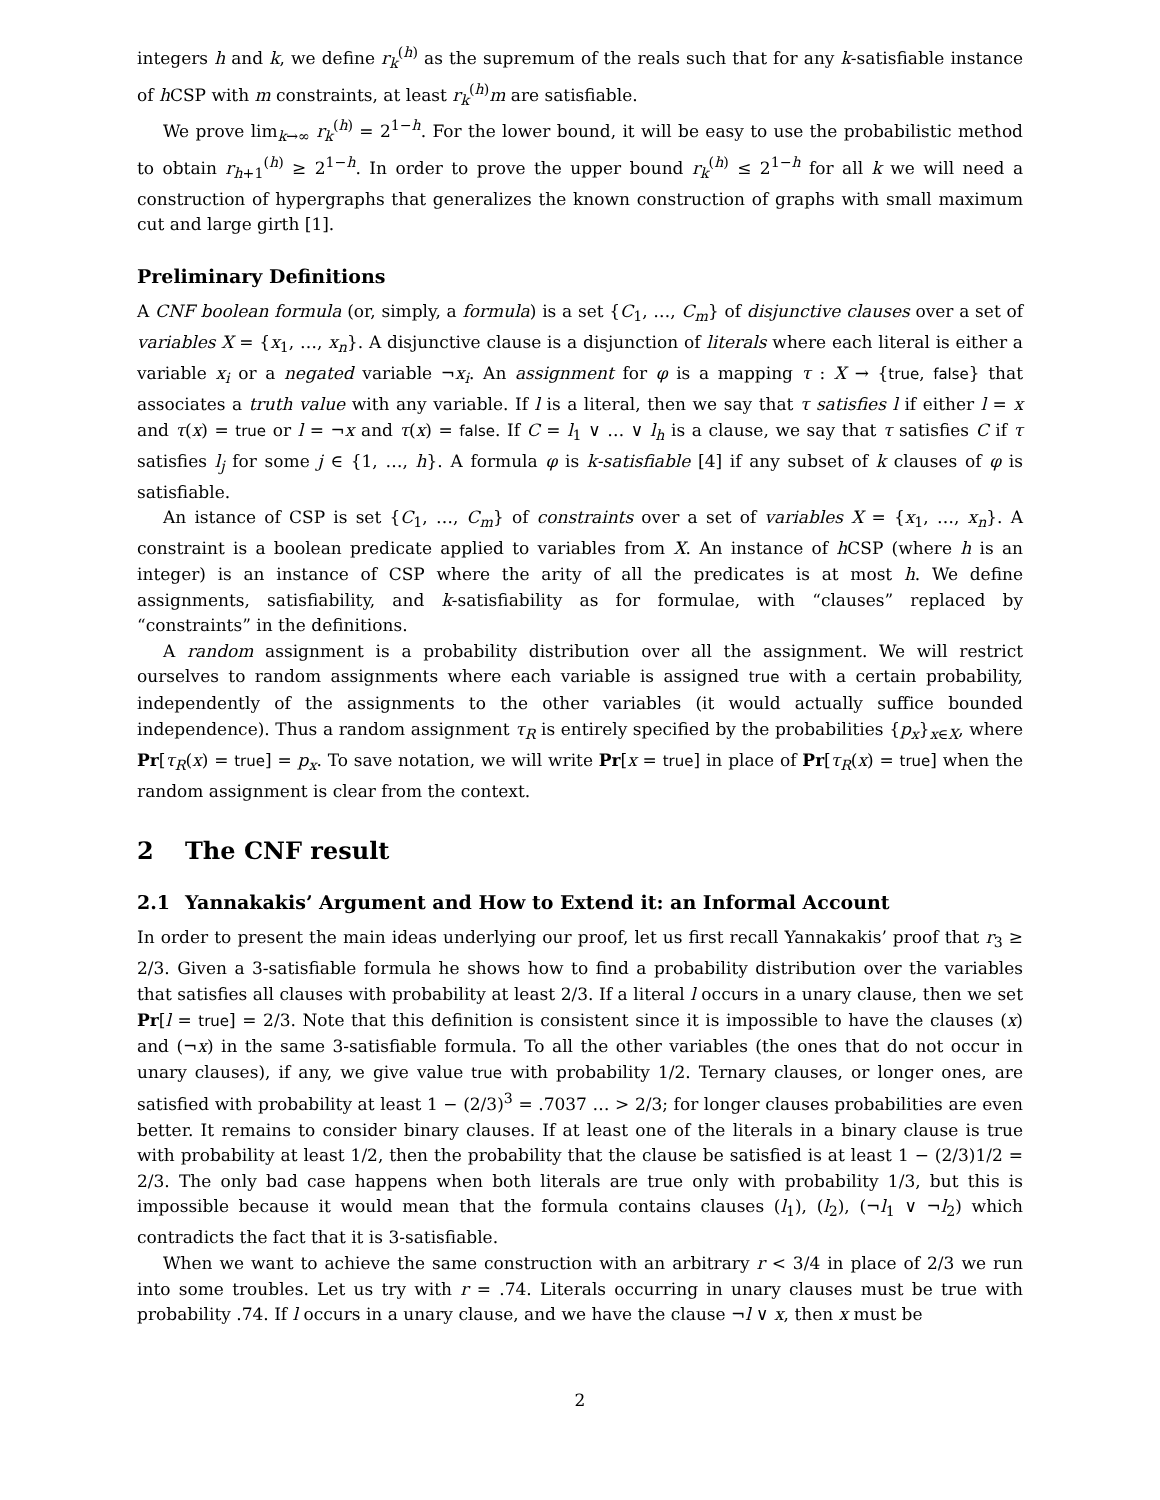integers h and k, we define r<sub>k</sub><sup>(h)</sup> as the supremum of the reals such that for any k-satisfiable instance of h CSP with m constraints, at least r<sub>k</sub><sup>(h)</sup>m are satisfiable.
We prove lim<sub>k→∞</sub> r<sub>k</sub><sup>(h)</sup> = 2<sup>1−h</sup>. For the lower bound, it will be easy to use the probabilistic method to obtain r<sub>h+1</sub><sup>(h)</sup> ≥ 2<sup>1−h</sup>. In order to prove the upper bound r<sub>k</sub><sup>(h)</sup> ≤ 2<sup>1−h</sup> for all k we will need a construction of hypergraphs that generalizes the known construction of graphs with small maximum cut and large girth [1].
Preliminary Definitions
A CNF boolean formula (or, simply, a formula) is a set {C<sub>1</sub>, …, C<sub>m</sub>} of disjunctive clauses over a set of variables X = {x<sub>1</sub>, …, x<sub>n</sub>}. A disjunctive clause is a disjunction of literals where each literal is either a variable x<sub>i</sub> or a negated variable ¬x<sub>i</sub>. An assignment for φ is a mapping τ : X → {true, false} that associates a truth value with any variable. If l is a literal, then we say that τ satisfies l if either l = x and τ(x) = true or l = ¬x and τ(x) = false. If C = l<sub>1</sub> ∨ … ∨ l<sub>h</sub> is a clause, we say that τ satisfies C if τ satisfies l<sub>j</sub> for some j ∈ {1, …, h}. A formula φ is k-satisfiable [4] if any subset of k clauses of φ is satisfiable.
An istance of CSP is set {C<sub>1</sub>, …, C<sub>m</sub>} of constraints over a set of variables X = {x<sub>1</sub>, …, x<sub>n</sub>}. A constraint is a boolean predicate applied to variables from X. An instance of h CSP (where h is an integer) is an instance of CSP where the arity of all the predicates is at most h. We define assignments, satisfiability, and k-satisfiability as for formulae, with “clauses” replaced by “constraints” in the definitions.
A random assignment is a probability distribution over all the assignment. We will restrict ourselves to random assignments where each variable is assigned true with a certain probability, independently of the assignments to the other variables (it would actually suffice bounded independence). Thus a random assignment τ<sub>R</sub> is entirely specified by the probabilities {p<sub>x</sub>}<sub>x∈X</sub>, where Pr[τ<sub>R</sub>(x) = true] = p<sub>x</sub>. To save notation, we will write Pr[x = true] in place of Pr[τ<sub>R</sub>(x) = true] when the random assignment is clear from the context.
2 The CNF result
2.1 Yannakakis’ Argument and How to Extend it: an Informal Account
In order to present the main ideas underlying our proof, let us first recall Yannakakis’ proof that r<sub>3</sub> ≥ 2/3. Given a 3-satisfiable formula he shows how to find a probability distribution over the variables that satisfies all clauses with probability at least 2/3. If a literal l occurs in a unary clause, then we set Pr[l = true] = 2/3. Note that this definition is consistent since it is impossible to have the clauses (x) and (¬x) in the same 3-satisfiable formula. To all the other variables (the ones that do not occur in unary clauses), if any, we give value true with probability 1/2. Ternary clauses, or longer ones, are satisfied with probability at least 1 − (2/3)<sup>3</sup> = .7037 … > 2/3; for longer clauses probabilities are even better. It remains to consider binary clauses. If at least one of the literals in a binary clause is true with probability at least 1/2, then the probability that the clause be satisfied is at least 1 − (2/3)1/2 = 2/3. The only bad case happens when both literals are true only with probability 1/3, but this is impossible because it would mean that the formula contains clauses (l<sub>1</sub>), (l<sub>2</sub>), (¬l<sub>1</sub> ∨ ¬l<sub>2</sub>) which contradicts the fact that it is 3-satisfiable.
When we want to achieve the same construction with an arbitrary r < 3/4 in place of 2/3 we run into some troubles. Let us try with r = .74. Literals occurring in unary clauses must be true with probability .74. If l occurs in a unary clause, and we have the clause ¬l ∨ x, then x must be
2